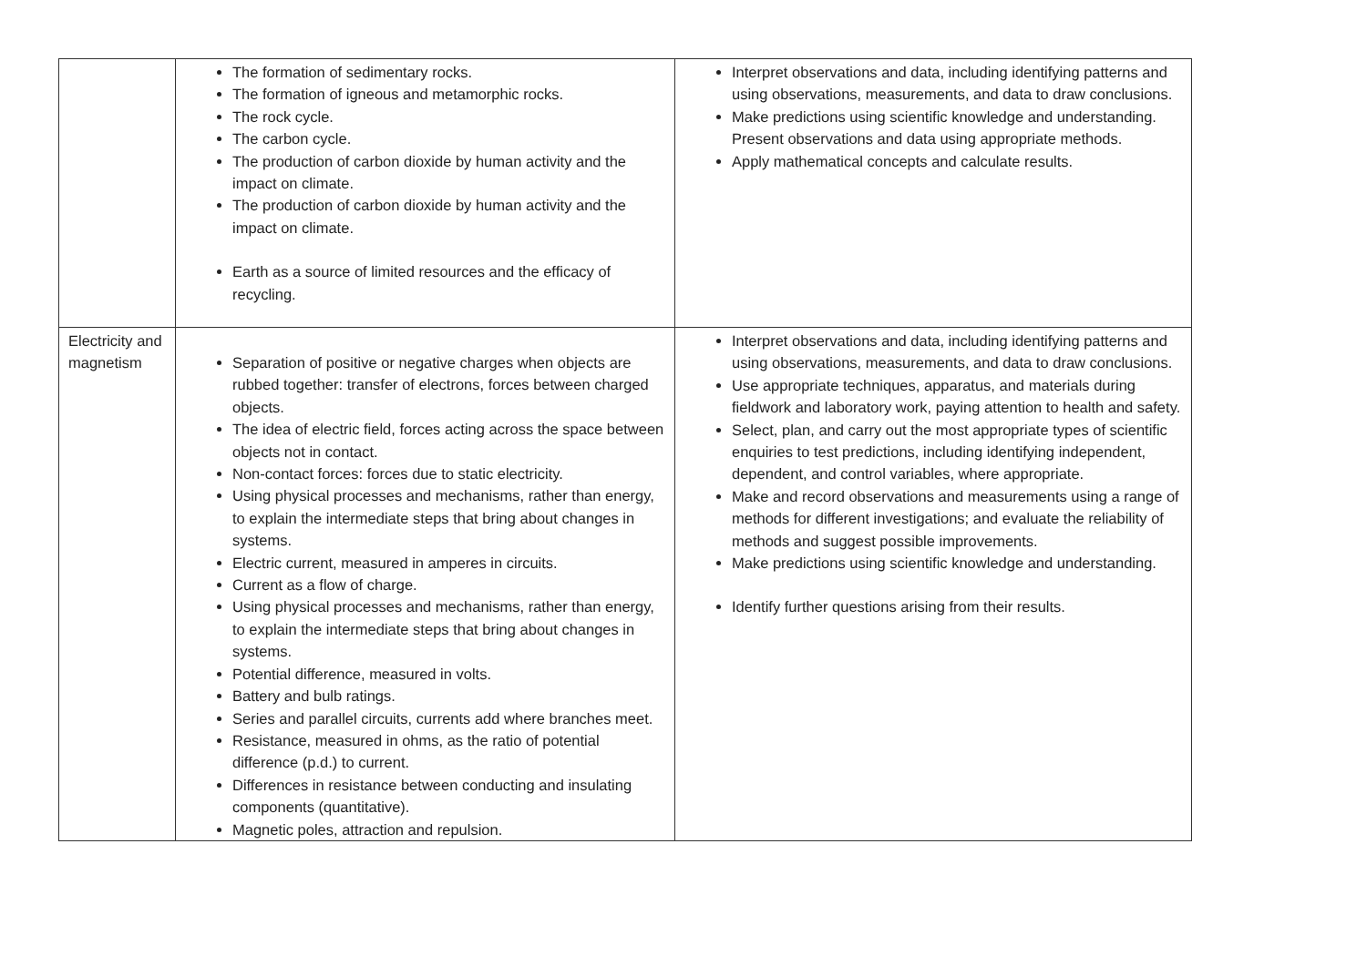| | The formation of sedimentary rocks. The formation of igneous and metamorphic rocks. The rock cycle. The carbon cycle. The production of carbon dioxide by human activity and the impact on climate. The production of carbon dioxide by human activity and the impact on climate. Earth as a source of limited resources and the efficacy of recycling. | Interpret observations and data, including identifying patterns and using observations, measurements, and data to draw conclusions. Make predictions using scientific knowledge and understanding. Present observations and data using appropriate methods. Apply mathematical concepts and calculate results. |
| Electricity and magnetism | Separation of positive or negative charges when objects are rubbed together: transfer of electrons, forces between charged objects. The idea of electric field, forces acting across the space between objects not in contact. Non-contact forces: forces due to static electricity. Using physical processes and mechanisms, rather than energy, to explain the intermediate steps that bring about changes in systems. Electric current, measured in amperes in circuits. Current as a flow of charge. Using physical processes and mechanisms, rather than energy, to explain the intermediate steps that bring about changes in systems. Potential difference, measured in volts. Battery and bulb ratings. Series and parallel circuits, currents add where branches meet. Resistance, measured in ohms, as the ratio of potential difference (p.d.) to current. Differences in resistance between conducting and insulating components (quantitative). Magnetic poles, attraction and repulsion. | Interpret observations and data, including identifying patterns and using observations, measurements, and data to draw conclusions. Use appropriate techniques, apparatus, and materials during fieldwork and laboratory work, paying attention to health and safety. Select, plan, and carry out the most appropriate types of scientific enquiries to test predictions, including identifying independent, dependent, and control variables, where appropriate. Make and record observations and measurements using a range of methods for different investigations; and evaluate the reliability of methods and suggest possible improvements. Make predictions using scientific knowledge and understanding. Identify further questions arising from their results. |